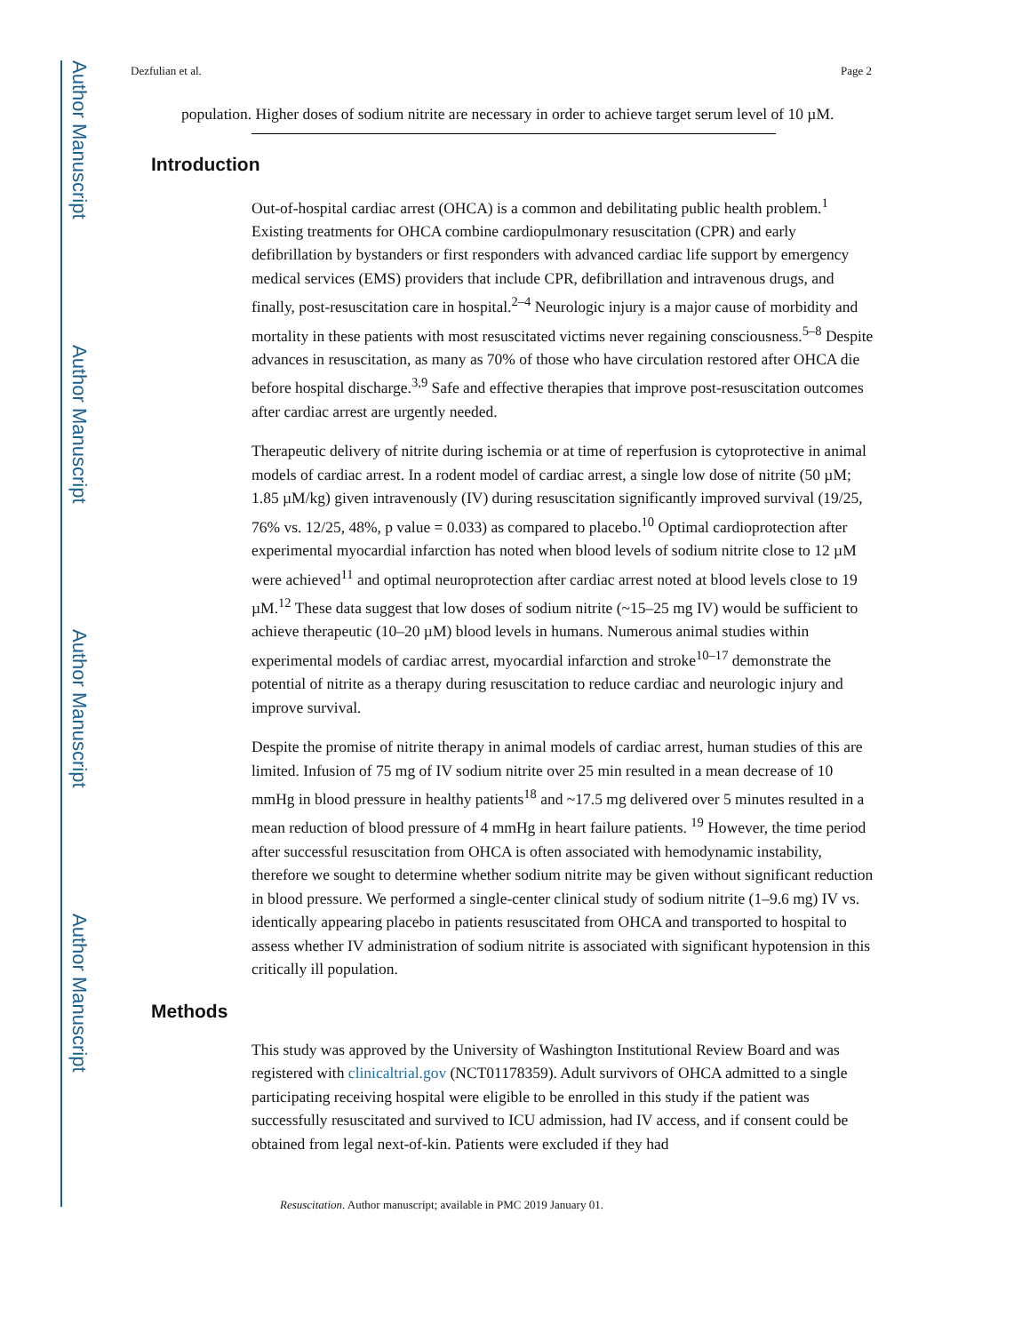Author Manuscript
Author Manuscript
Author Manuscript
Author Manuscript
Dezfulian et al. Page 2
population. Higher doses of sodium nitrite are necessary in order to achieve target serum level of 10 µM.
Introduction
Out-of-hospital cardiac arrest (OHCA) is a common and debilitating public health problem.<sup>1</sup> Existing treatments for OHCA combine cardiopulmonary resuscitation (CPR) and early defibrillation by bystanders or first responders with advanced cardiac life support by emergency medical services (EMS) providers that include CPR, defibrillation and intravenous drugs, and finally, post-resuscitation care in hospital.<sup>2–4</sup> Neurologic injury is a major cause of morbidity and mortality in these patients with most resuscitated victims never regaining consciousness.<sup>5–8</sup> Despite advances in resuscitation, as many as 70% of those who have circulation restored after OHCA die before hospital discharge.<sup>3,9</sup> Safe and effective therapies that improve post-resuscitation outcomes after cardiac arrest are urgently needed.
Therapeutic delivery of nitrite during ischemia or at time of reperfusion is cytoprotective in animal models of cardiac arrest. In a rodent model of cardiac arrest, a single low dose of nitrite (50 µM; 1.85 µM/kg) given intravenously (IV) during resuscitation significantly improved survival (19/25, 76% vs. 12/25, 48%, p value = 0.033) as compared to placebo.<sup>10</sup> Optimal cardioprotection after experimental myocardial infarction has noted when blood levels of sodium nitrite close to 12 µM were achieved<sup>11</sup> and optimal neuroprotection after cardiac arrest noted at blood levels close to 19 µM.<sup>12</sup> These data suggest that low doses of sodium nitrite (~15–25 mg IV) would be sufficient to achieve therapeutic (10–20 µM) blood levels in humans. Numerous animal studies within experimental models of cardiac arrest, myocardial infarction and stroke<sup>10–17</sup> demonstrate the potential of nitrite as a therapy during resuscitation to reduce cardiac and neurologic injury and improve survival.
Despite the promise of nitrite therapy in animal models of cardiac arrest, human studies of this are limited. Infusion of 75 mg of IV sodium nitrite over 25 min resulted in a mean decrease of 10 mmHg in blood pressure in healthy patients<sup>18</sup> and ~17.5 mg delivered over 5 minutes resulted in a mean reduction of blood pressure of 4 mmHg in heart failure patients. <sup>19</sup> However, the time period after successful resuscitation from OHCA is often associated with hemodynamic instability, therefore we sought to determine whether sodium nitrite may be given without significant reduction in blood pressure. We performed a single-center clinical study of sodium nitrite (1–9.6 mg) IV vs. identically appearing placebo in patients resuscitated from OHCA and transported to hospital to assess whether IV administration of sodium nitrite is associated with significant hypotension in this critically ill population.
Methods
This study was approved by the University of Washington Institutional Review Board and was registered with clinicaltrial.gov (NCT01178359). Adult survivors of OHCA admitted to a single participating receiving hospital were eligible to be enrolled in this study if the patient was successfully resuscitated and survived to ICU admission, had IV access, and if consent could be obtained from legal next-of-kin. Patients were excluded if they had
Resuscitation. Author manuscript; available in PMC 2019 January 01.